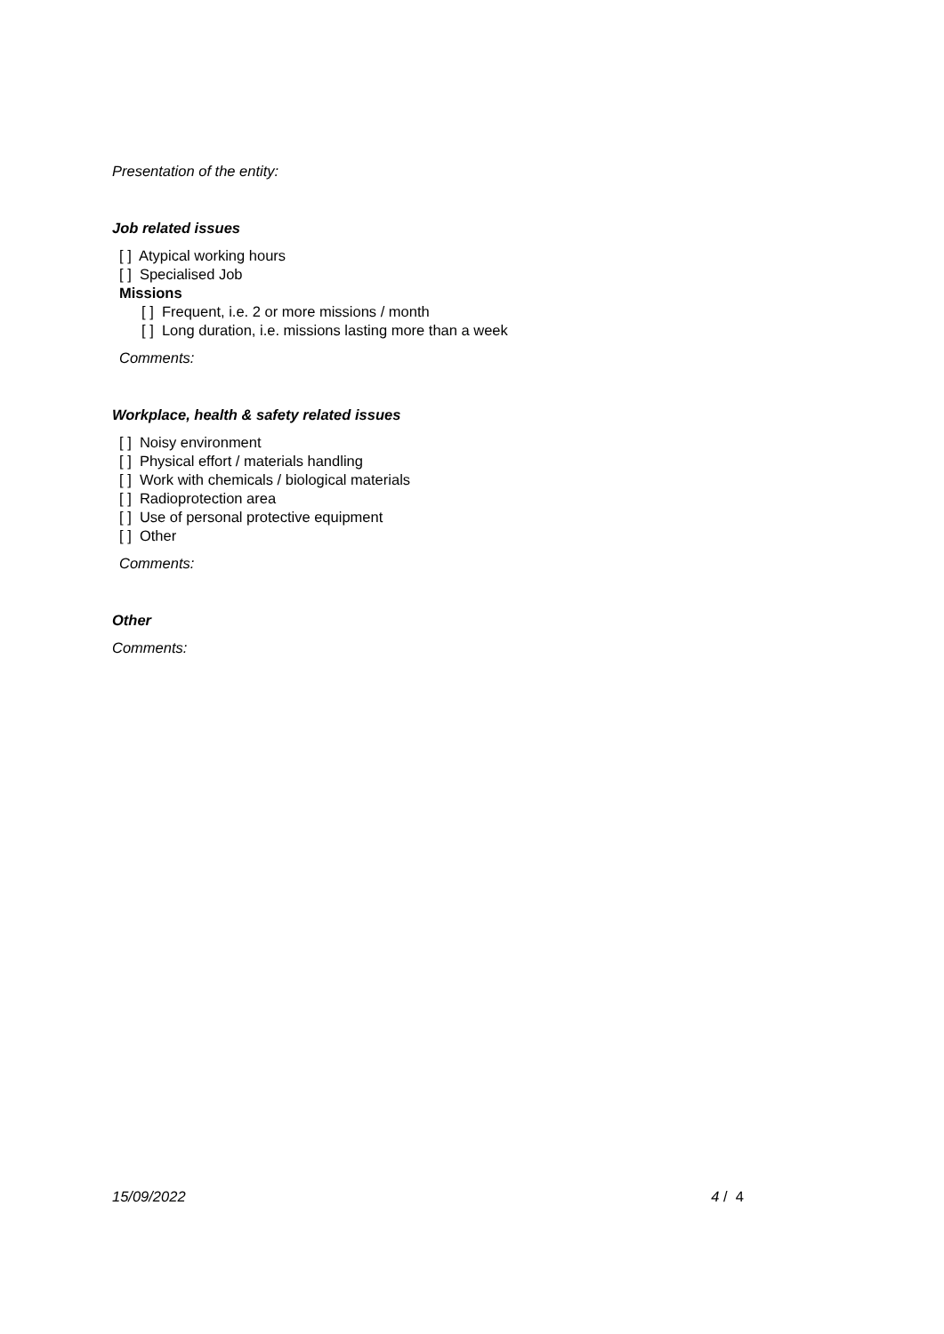Presentation of the entity:
Job related issues
[ ] Atypical working hours
[ ] Specialised Job
Missions
[ ] Frequent, i.e. 2 or more missions / month
[ ] Long duration, i.e. missions lasting more than a week
Comments:
Workplace, health & safety related issues
[ ] Noisy environment
[ ] Physical effort / materials handling
[ ] Work with chemicals / biological materials
[ ] Radioprotection area
[ ] Use of personal protective equipment
[ ] Other
Comments:
Other
Comments:
15/09/2022 4 / 4